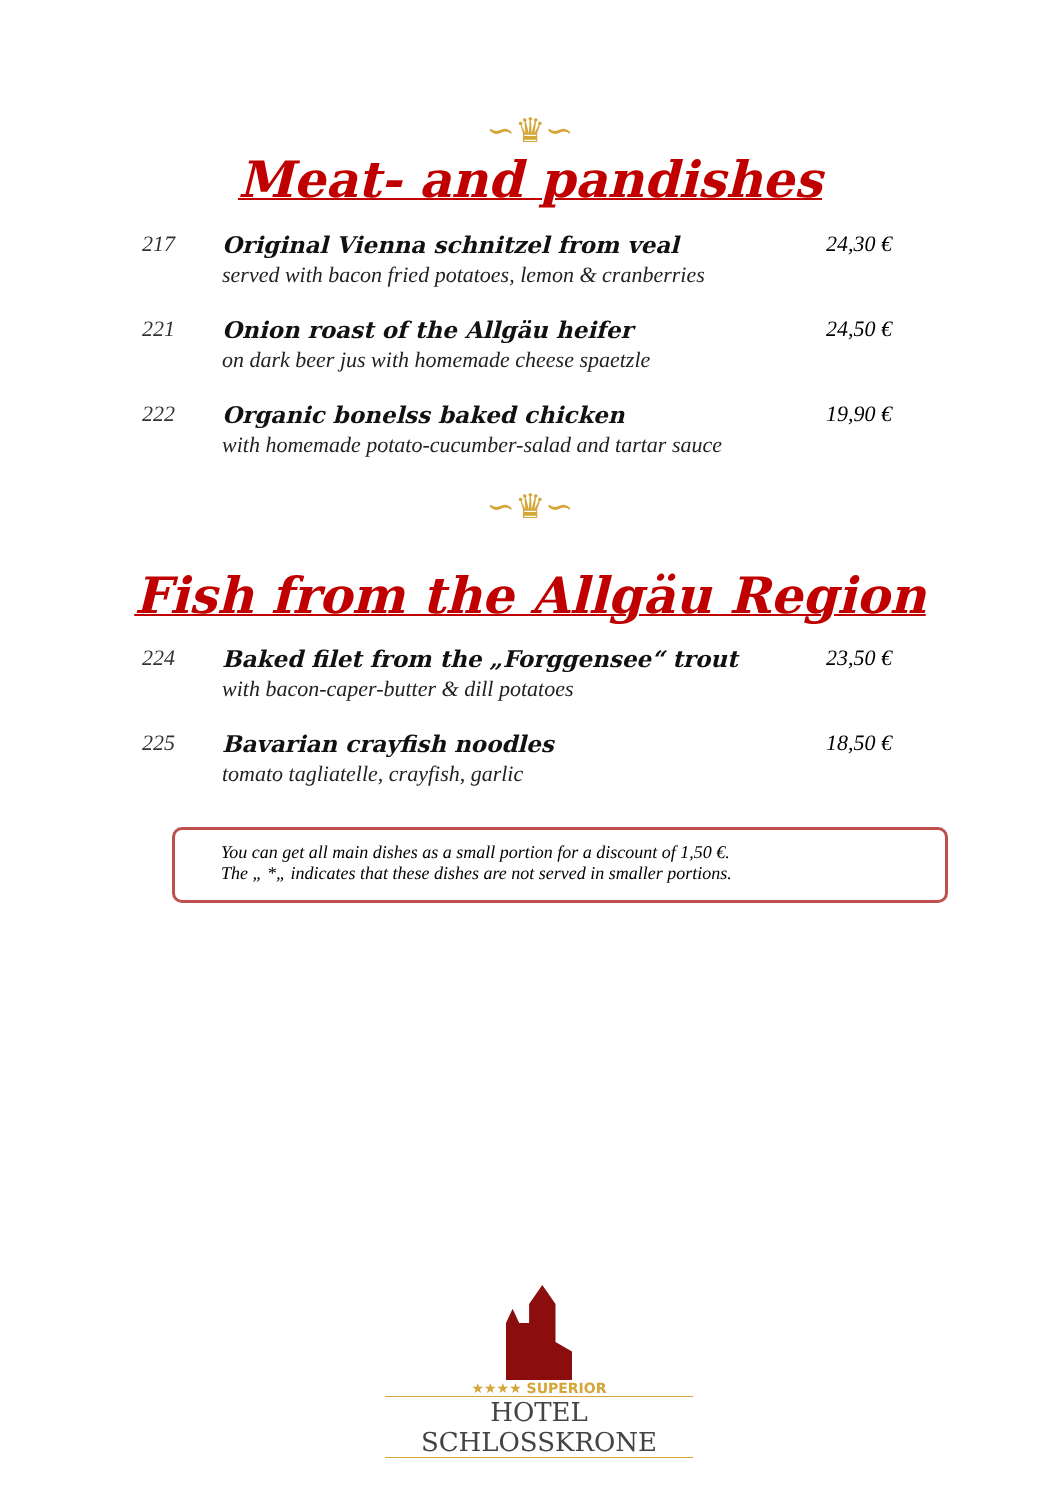∽♛∽
Meat- and pandishes
217 Original Vienna schnitzel from veal
served with bacon fried potatoes, lemon & cranberries
24,30 €
221 Onion roast of the Allgäu heifer
on dark beer jus with homemade cheese spaetzle
24,50 €
222 Organic bonelss baked chicken
with homemade potato-cucumber-salad and tartar sauce
19,90 €
∽♛∽
Fish from the Allgäu Region
224 Baked filet from the „Forggensee“ trout
with bacon-caper-butter & dill potatoes
23,50 €
225 Bavarian crayfish noodles
tomato tagliatelle, crayfish, garlic
18,50 €
You can get all main dishes as a small portion for a discount of 1,50 €.
The „ *„ indicates that these dishes are not served in smaller portions.
★★★★ SUPERIOR
HOTEL SCHLOSSKRONE